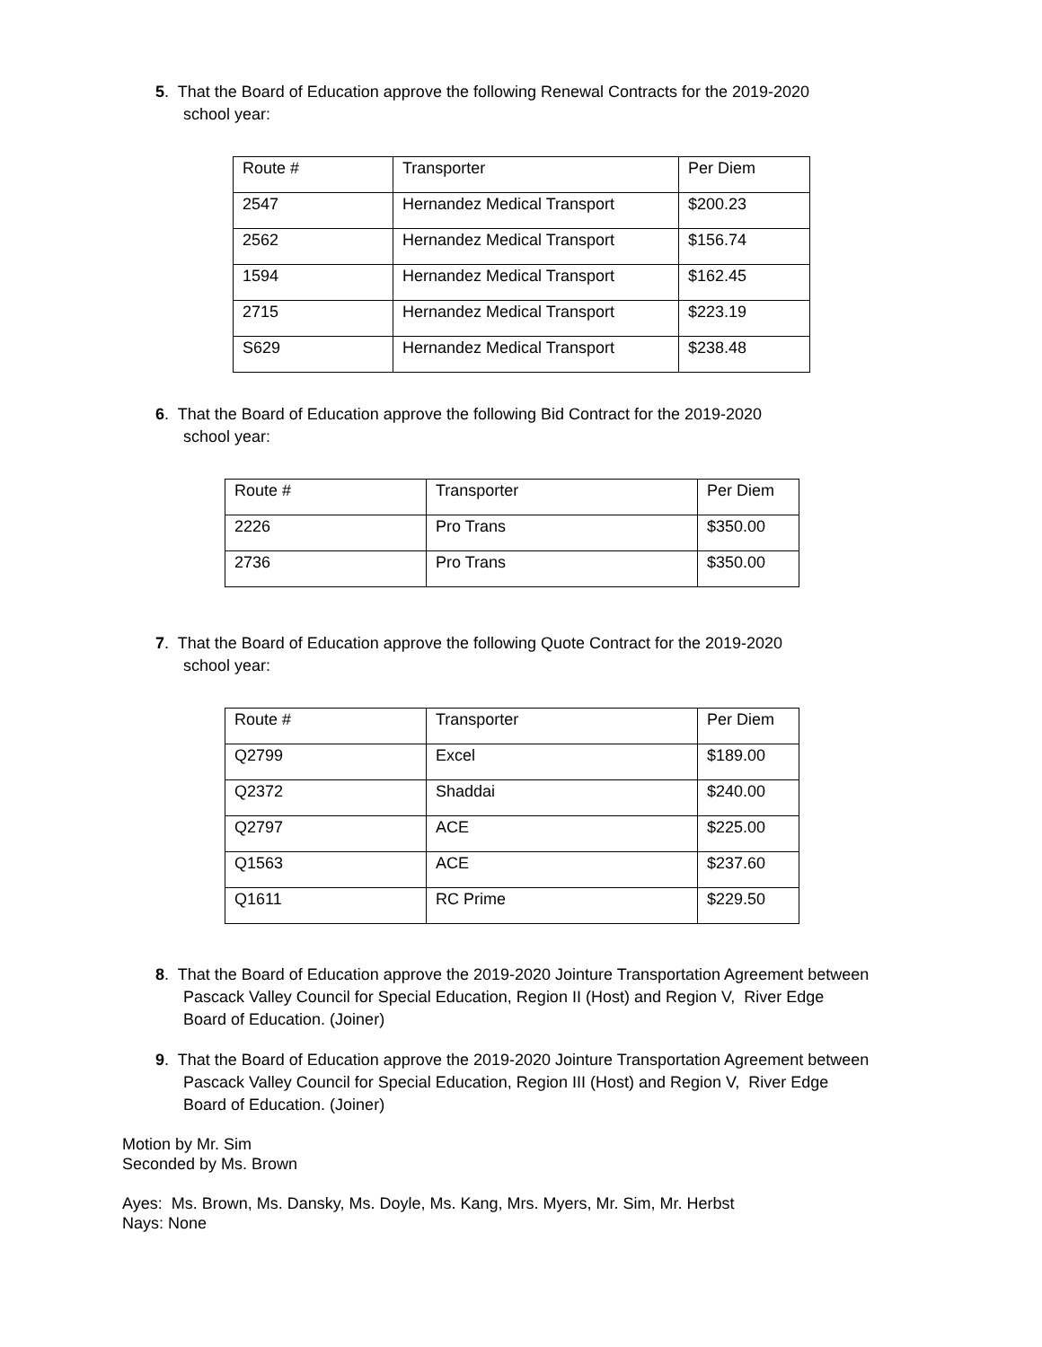5. That the Board of Education approve the following Renewal Contracts for the 2019-2020
school year:
| Route # | Transporter | Per Diem |
| 2547 | Hernandez Medical Transport | $200.23 |
| 2562 | Hernandez Medical Transport | $156.74 |
| 1594 | Hernandez Medical Transport | $162.45 |
| 2715 | Hernandez Medical Transport | $223.19 |
| S629 | Hernandez Medical Transport | $238.48 |
6. That the Board of Education approve the following Bid Contract for the 2019-2020
school year:
| Route # | Transporter | Per Diem |
| 2226 | Pro Trans | $350.00 |
| 2736 | Pro Trans | $350.00 |
7. That the Board of Education approve the following Quote Contract for the 2019-2020
school year:
| Route # | Transporter | Per Diem |
| Q2799 | Excel | $189.00 |
| Q2372 | Shaddai | $240.00 |
| Q2797 | ACE | $225.00 |
| Q1563 | ACE | $237.60 |
| Q1611 | RC Prime | $229.50 |
8. That the Board of Education approve the 2019-2020 Jointure Transportation Agreement between
Pascack Valley Council for Special Education, Region II (Host) and Region V, River Edge
Board of Education. (Joiner)
9. That the Board of Education approve the 2019-2020 Jointure Transportation Agreement between
Pascack Valley Council for Special Education, Region III (Host) and Region V, River Edge
Board of Education. (Joiner)
Motion by Mr. Sim
Seconded by Ms. Brown
Ayes: Ms. Brown, Ms. Dansky, Ms. Doyle, Ms. Kang, Mrs. Myers, Mr. Sim, Mr. Herbst
Nays: None